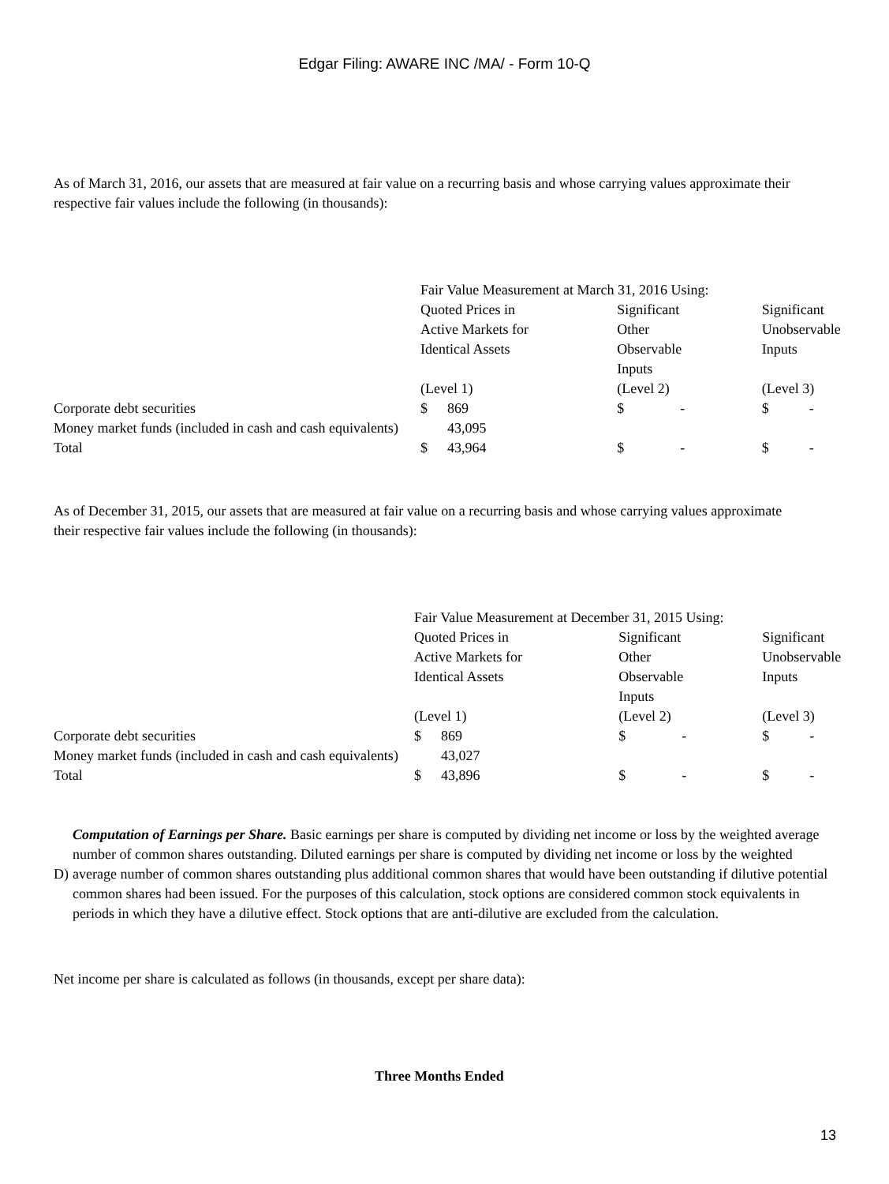Edgar Filing: AWARE INC /MA/ - Form 10-Q
As of March 31, 2016, our assets that are measured at fair value on a recurring basis and whose carrying values approximate their respective fair values include the following (in thousands):
| | Fair Value Measurement at March 31, 2016 Using: | | | | | |
| | Quoted Prices in Active Markets for Identical Assets (Level 1) | | Significant Other Observable Inputs (Level 2) | | Significant Unobservable Inputs (Level 3) | |
| Corporate debt securities | $ | 869 | $ | - | $ | - |
| Money market funds (included in cash and cash equivalents) | | 43,095 | | | | |
| Total | $ | 43,964 | $ | - | $ | - |
As of December 31, 2015, our assets that are measured at fair value on a recurring basis and whose carrying values approximate their respective fair values include the following (in thousands):
| | Fair Value Measurement at December 31, 2015 Using: | | | | | |
| | Quoted Prices in Active Markets for Identical Assets (Level 1) | | Significant Other Observable Inputs (Level 2) | | Significant Unobservable Inputs (Level 3) | |
| Corporate debt securities | $ | 869 | $ | - | $ | - |
| Money market funds (included in cash and cash equivalents) | | 43,027 | | | | |
| Total | $ | 43,896 | $ | - | $ | - |
D)
Computation of Earnings per Share. Basic earnings per share is computed by dividing net income or loss by the weighted average number of common shares outstanding. Diluted earnings per share is computed by dividing net income or loss by the weighted average number of common shares outstanding plus additional common shares that would have been outstanding if dilutive potential common shares had been issued. For the purposes of this calculation, stock options are considered common stock equivalents in periods in which they have a dilutive effect. Stock options that are anti-dilutive are excluded from the calculation.
Net income per share is calculated as follows (in thousands, except per share data):
Three Months Ended
13